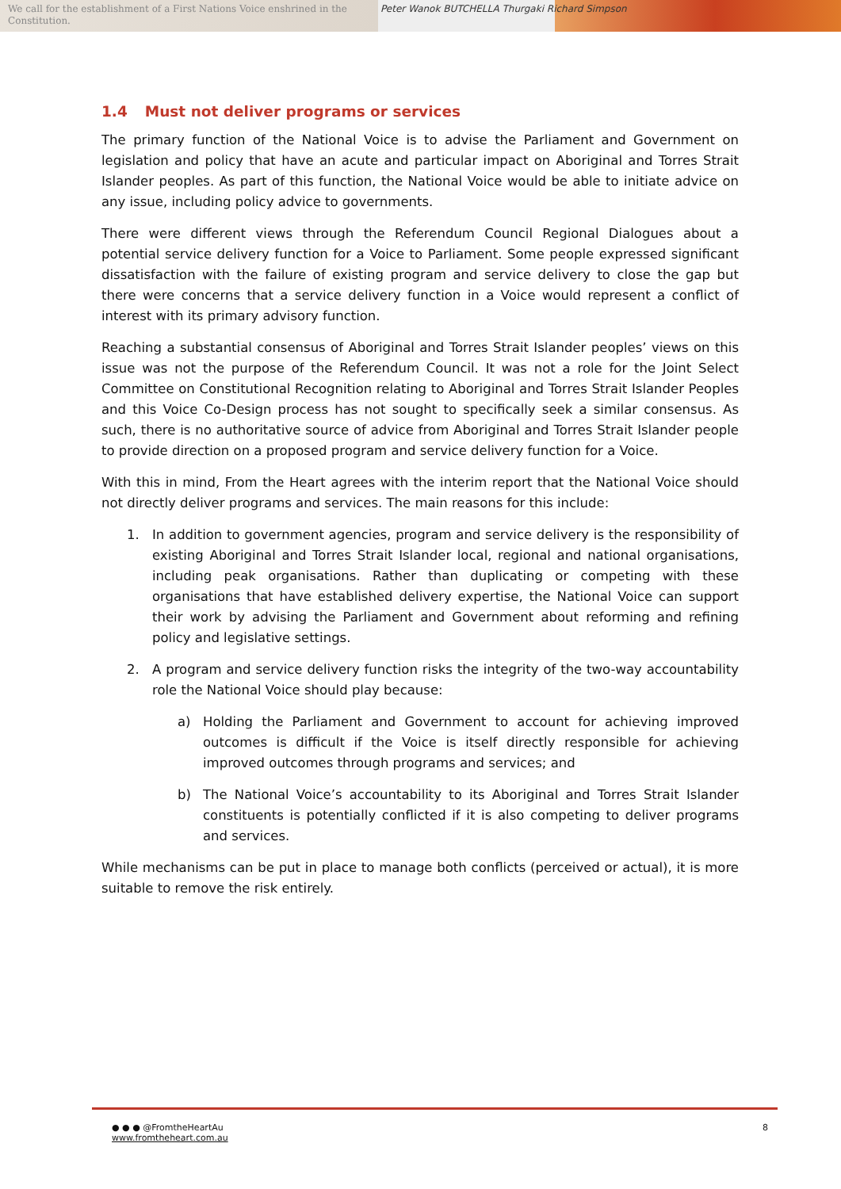We call for the establishment of a First Nations Voice enshrined in the Constitution.
Peter Wanok BUTCHELLA Thurgaki Richard Simpson
1.4 Must not deliver programs or services
The primary function of the National Voice is to advise the Parliament and Government on legislation and policy that have an acute and particular impact on Aboriginal and Torres Strait Islander peoples. As part of this function, the National Voice would be able to initiate advice on any issue, including policy advice to governments.
There were different views through the Referendum Council Regional Dialogues about a potential service delivery function for a Voice to Parliament. Some people expressed significant dissatisfaction with the failure of existing program and service delivery to close the gap but there were concerns that a service delivery function in a Voice would represent a conflict of interest with its primary advisory function.
Reaching a substantial consensus of Aboriginal and Torres Strait Islander peoples’ views on this issue was not the purpose of the Referendum Council. It was not a role for the Joint Select Committee on Constitutional Recognition relating to Aboriginal and Torres Strait Islander Peoples and this Voice Co-Design process has not sought to specifically seek a similar consensus. As such, there is no authoritative source of advice from Aboriginal and Torres Strait Islander people to provide direction on a proposed program and service delivery function for a Voice.
With this in mind, From the Heart agrees with the interim report that the National Voice should not directly deliver programs and services. The main reasons for this include:
1. In addition to government agencies, program and service delivery is the responsibility of existing Aboriginal and Torres Strait Islander local, regional and national organisations, including peak organisations. Rather than duplicating or competing with these organisations that have established delivery expertise, the National Voice can support their work by advising the Parliament and Government about reforming and refining policy and legislative settings.
2. A program and service delivery function risks the integrity of the two-way accountability role the National Voice should play because:
a) Holding the Parliament and Government to account for achieving improved outcomes is difficult if the Voice is itself directly responsible for achieving improved outcomes through programs and services; and
b) The National Voice’s accountability to its Aboriginal and Torres Strait Islander constituents is potentially conflicted if it is also competing to deliver programs and services.
While mechanisms can be put in place to manage both conflicts (perceived or actual), it is more suitable to remove the risk entirely.
● ● ● @FromtheHeartAu
www.fromtheheart.com.au
8